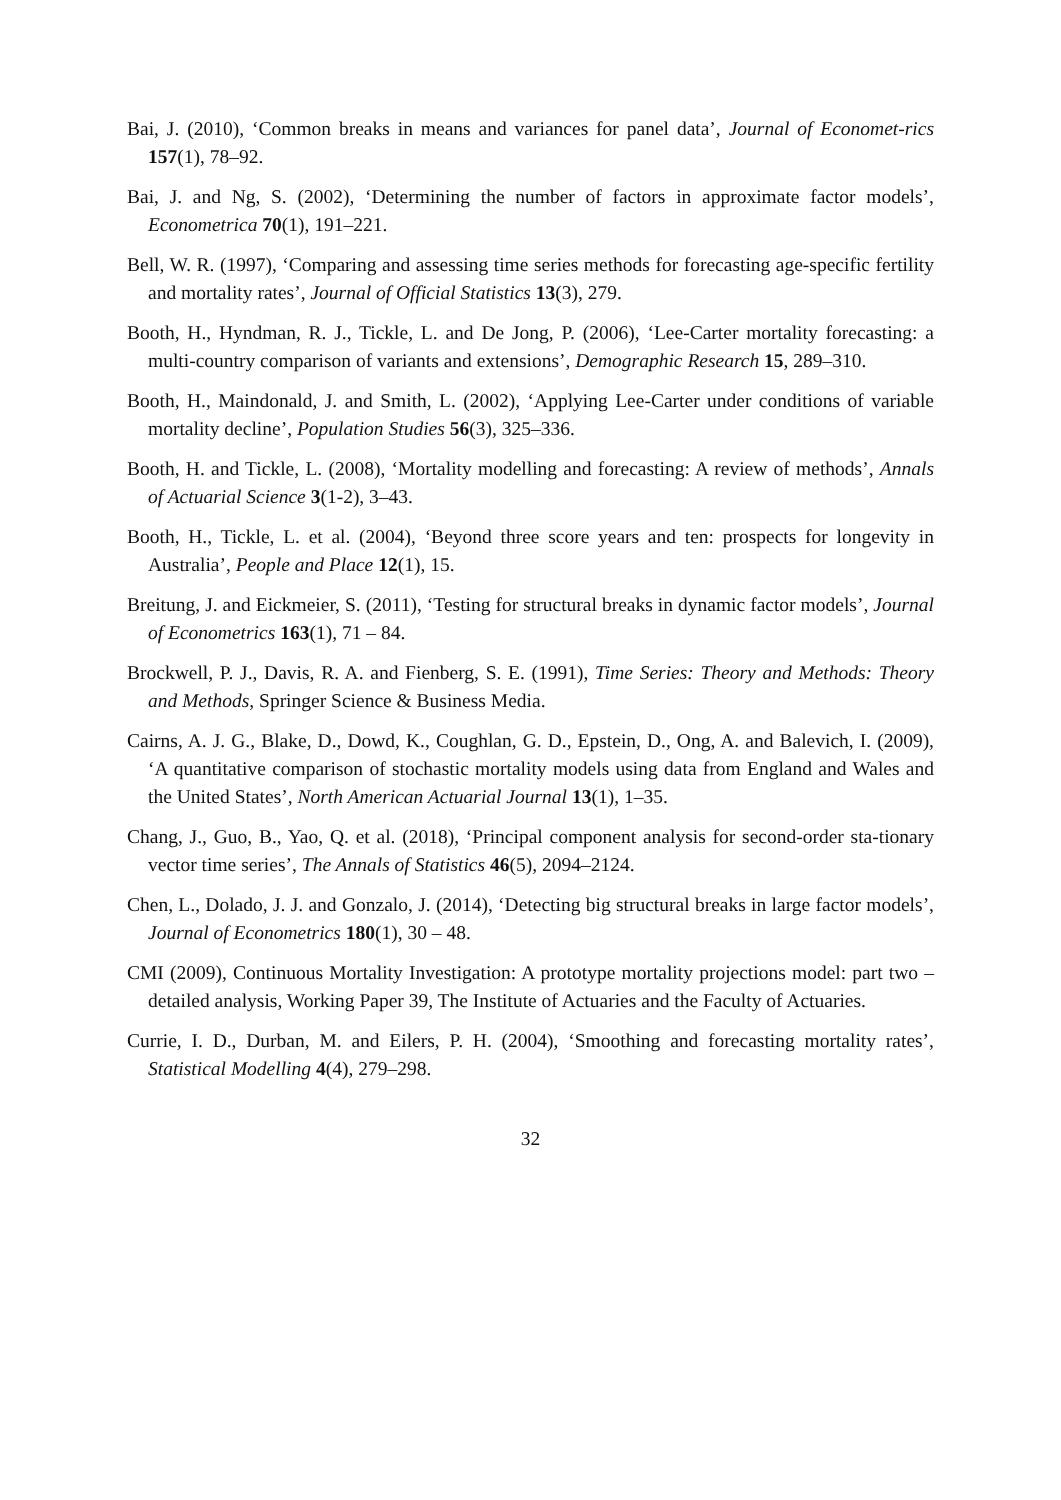Bai, J. (2010), ‘Common breaks in means and variances for panel data’, Journal of Economet-rics 157(1), 78–92.
Bai, J. and Ng, S. (2002), ‘Determining the number of factors in approximate factor models’, Econometrica 70(1), 191–221.
Bell, W. R. (1997), ‘Comparing and assessing time series methods for forecasting age-specific fertility and mortality rates’, Journal of Official Statistics 13(3), 279.
Booth, H., Hyndman, R. J., Tickle, L. and De Jong, P. (2006), ‘Lee-Carter mortality forecasting: a multi-country comparison of variants and extensions’, Demographic Research 15, 289–310.
Booth, H., Maindonald, J. and Smith, L. (2002), ‘Applying Lee-Carter under conditions of variable mortality decline’, Population Studies 56(3), 325–336.
Booth, H. and Tickle, L. (2008), ‘Mortality modelling and forecasting: A review of methods’, Annals of Actuarial Science 3(1-2), 3–43.
Booth, H., Tickle, L. et al. (2004), ‘Beyond three score years and ten: prospects for longevity in Australia’, People and Place 12(1), 15.
Breitung, J. and Eickmeier, S. (2011), ‘Testing for structural breaks in dynamic factor models’, Journal of Econometrics 163(1), 71 – 84.
Brockwell, P. J., Davis, R. A. and Fienberg, S. E. (1991), Time Series: Theory and Methods: Theory and Methods, Springer Science & Business Media.
Cairns, A. J. G., Blake, D., Dowd, K., Coughlan, G. D., Epstein, D., Ong, A. and Balevich, I. (2009), ‘A quantitative comparison of stochastic mortality models using data from England and Wales and the United States’, North American Actuarial Journal 13(1), 1–35.
Chang, J., Guo, B., Yao, Q. et al. (2018), ‘Principal component analysis for second-order sta-tionary vector time series’, The Annals of Statistics 46(5), 2094–2124.
Chen, L., Dolado, J. J. and Gonzalo, J. (2014), ‘Detecting big structural breaks in large factor models’, Journal of Econometrics 180(1), 30 – 48.
CMI (2009), Continuous Mortality Investigation: A prototype mortality projections model: part two – detailed analysis, Working Paper 39, The Institute of Actuaries and the Faculty of Actuaries.
Currie, I. D., Durban, M. and Eilers, P. H. (2004), ‘Smoothing and forecasting mortality rates’, Statistical Modelling 4(4), 279–298.
32